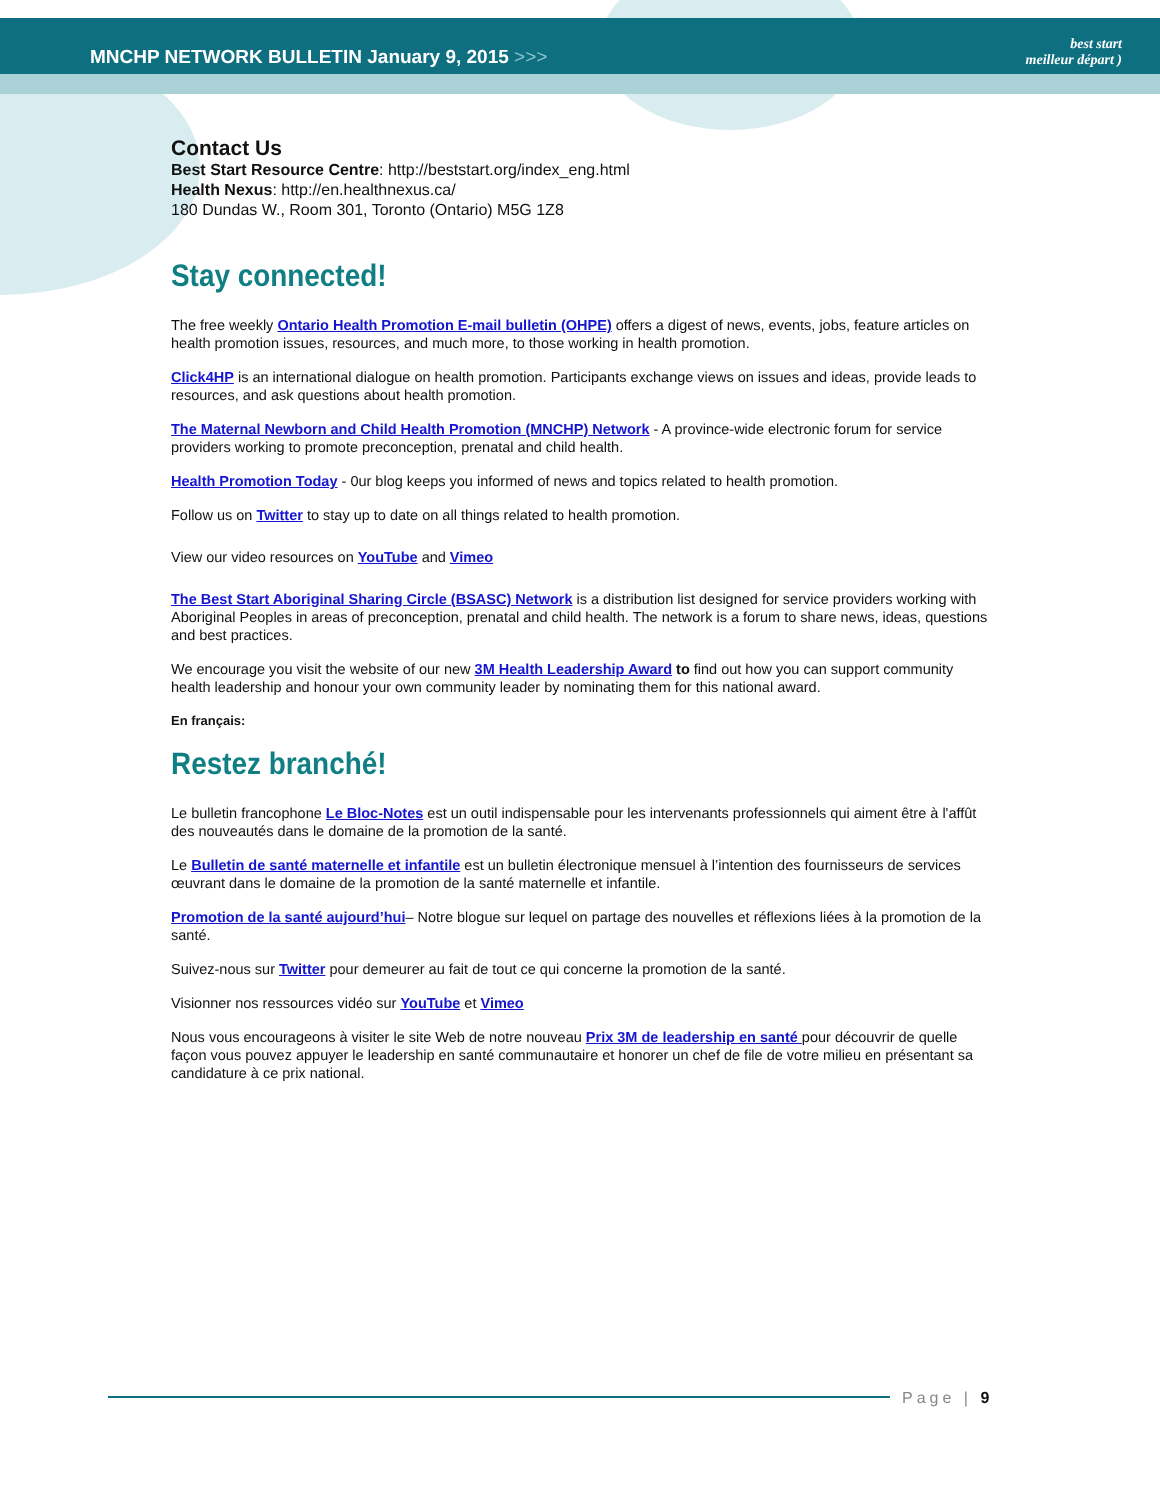MNCHP NETWORK BULLETIN January 9, 2015 >>>
best start
meilleur départ )
Contact Us
Best Start Resource Centre: http://beststart.org/index_eng.html
Health Nexus: http://en.healthnexus.ca/
180 Dundas W., Room 301, Toronto (Ontario) M5G 1Z8
Stay connected!
The free weekly Ontario Health Promotion E-mail bulletin (OHPE) offers a digest of news, events, jobs, feature articles on health promotion issues, resources, and much more, to those working in health promotion.
Click4HP is an international dialogue on health promotion. Participants exchange views on issues and ideas, provide leads to resources, and ask questions about health promotion.
The Maternal Newborn and Child Health Promotion (MNCHP) Network - A province-wide electronic forum for service providers working to promote preconception, prenatal and child health.
Health Promotion Today - 0ur blog keeps you informed of news and topics related to health promotion.
Follow us on Twitter to stay up to date on all things related to health promotion.
View our video resources on YouTube and Vimeo
The Best Start Aboriginal Sharing Circle (BSASC) Network is a distribution list designed for service providers working with Aboriginal Peoples in areas of preconception, prenatal and child health. The network is a forum to share news, ideas, questions and best practices.
We encourage you visit the website of our new 3M Health Leadership Award to find out how you can support community health leadership and honour your own community leader by nominating them for this national award.
En français:
Restez branché!
Le bulletin francophone Le Bloc-Notes est un outil indispensable pour les intervenants professionnels qui aiment être à l'affût des nouveautés dans le domaine de la promotion de la santé.
Le Bulletin de santé maternelle et infantile est un bulletin électronique mensuel à l’intention des fournisseurs de services œuvrant dans le domaine de la promotion de la santé maternelle et infantile.
Promotion de la santé aujourd’hui– Notre blogue sur lequel on partage des nouvelles et réflexions liées à la promotion de la santé.
Suivez-nous sur Twitter pour demeurer au fait de tout ce qui concerne la promotion de la santé.
Visionner nos ressources vidéo sur YouTube et Vimeo
Nous vous encourageons à visiter le site Web de notre nouveau Prix 3M de leadership en santé pour découvrir de quelle façon vous pouvez appuyer le leadership en santé communautaire et honorer un chef de file de votre milieu en présentant sa candidature à ce prix national.
Page | 9